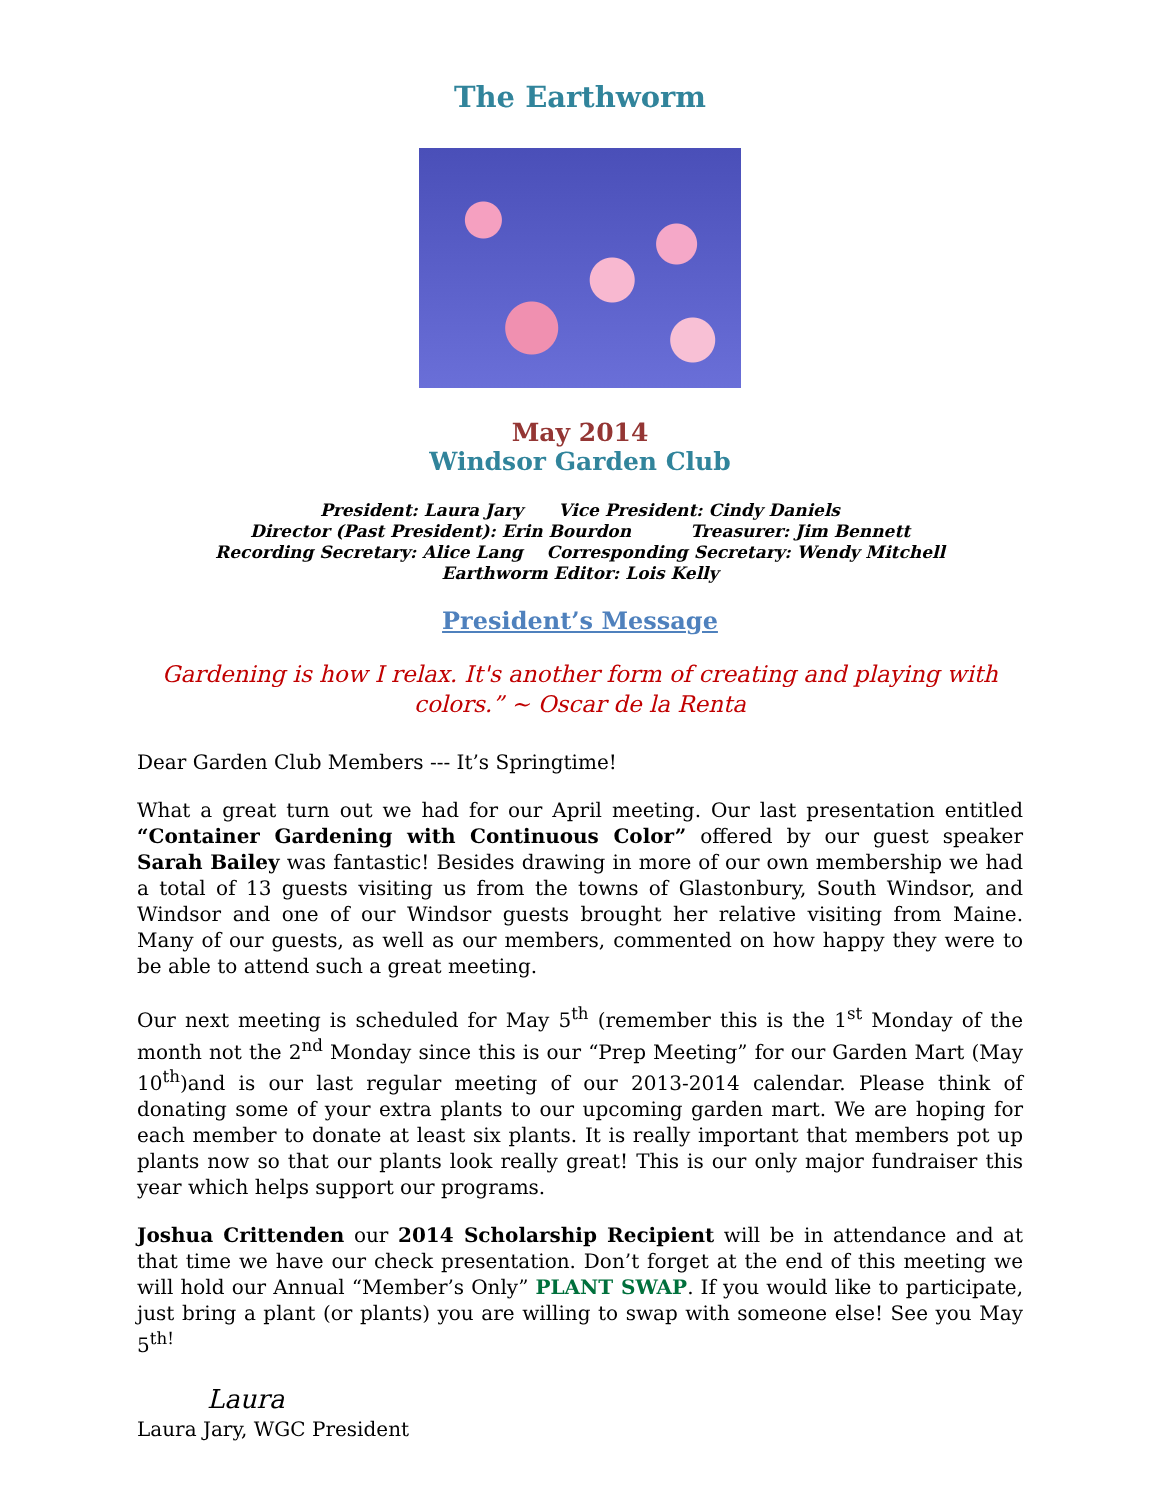The Earthworm
May 2014
Windsor Garden Club
President: Laura Jary Vice President: Cindy Daniels
Director (Past President): Erin Bourdon Treasurer: Jim Bennett
Recording Secretary: Alice Lang Corresponding Secretary: Wendy Mitchell
Earthworm Editor: Lois Kelly
President’s Message
Gardening is how I relax. It's another form of creating and playing with colors.” ~ Oscar de la Renta
Dear Garden Club Members --- It’s Springtime!
What a great turn out we had for our April meeting. Our last presentation entitled “Container Gardening with Continuous Color” offered by our guest speaker Sarah Bailey was fantastic! Besides drawing in more of our own membership we had a total of 13 guests visiting us from the towns of Glastonbury, South Windsor, and Windsor and one of our Windsor guests brought her relative visiting from Maine. Many of our guests, as well as our members, commented on how happy they were to be able to attend such a great meeting.
Our next meeting is scheduled for May 5<sup>th</sup> (remember this is the 1<sup>st</sup> Monday of the month not the 2<sup>nd</sup> Monday since this is our “Prep Meeting” for our Garden Mart (May 10<sup>th</sup>)and is our last regular meeting of our 2013-2014 calendar. Please think of donating some of your extra plants to our upcoming garden mart. We are hoping for each member to donate at least six plants. It is really important that members pot up plants now so that our plants look really great! This is our only major fundraiser this year which helps support our programs.
Joshua Crittenden our 2014 Scholarship Recipient will be in attendance and at that time we have our check presentation. Don’t forget at the end of this meeting we will hold our Annual “Member’s Only” PLANT SWAP. If you would like to participate, just bring a plant (or plants) you are willing to swap with someone else! See you May 5<sup>th!</sup>
Laura
Laura Jary, WGC President